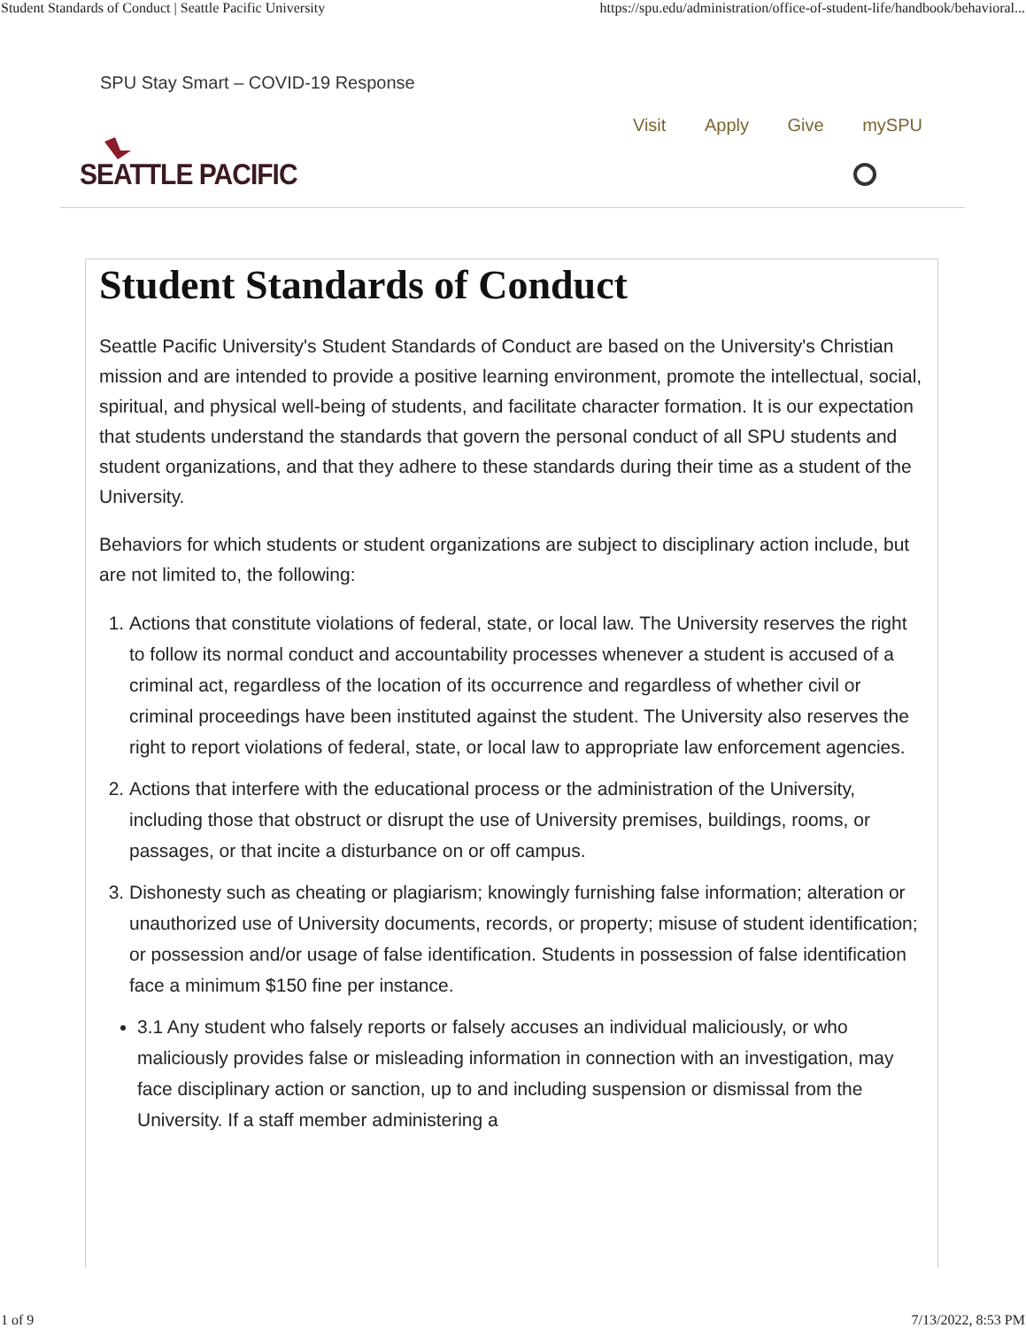Student Standards of Conduct | Seattle Pacific University https://spu.edu/administration/office-of-student-life/handbook/behavioral...
SPU Stay Smart – COVID-19 Response
Visit Apply Give mySPU
SEATTLE PACIFIC
Student Standards of Conduct
Seattle Pacific University's Student Standards of Conduct are based on the University's Christian mission and are intended to provide a positive learning environment, promote the intellectual, social, spiritual, and physical well-being of students, and facilitate character formation. It is our expectation that students understand the standards that govern the personal conduct of all SPU students and student organizations, and that they adhere to these standards during their time as a student of the University.
Behaviors for which students or student organizations are subject to disciplinary action include, but are not limited to, the following:
1. Actions that constitute violations of federal, state, or local law. The University reserves the right to follow its normal conduct and accountability processes whenever a student is accused of a criminal act, regardless of the location of its occurrence and regardless of whether civil or criminal proceedings have been instituted against the student. The University also reserves the right to report violations of federal, state, or local law to appropriate law enforcement agencies.
2. Actions that interfere with the educational process or the administration of the University, including those that obstruct or disrupt the use of University premises, buildings, rooms, or passages, or that incite a disturbance on or off campus.
3. Dishonesty such as cheating or plagiarism; knowingly furnishing false information; alteration or unauthorized use of University documents, records, or property; misuse of student identification; or possession and/or usage of false identification. Students in possession of false identification face a minimum $150 fine per instance.
3.1 Any student who falsely reports or falsely accuses an individual maliciously, or who maliciously provides false or misleading information in connection with an investigation, may face disciplinary action or sanction, up to and including suspension or dismissal from the University. If a staff member administering a
1 of 9 7/13/2022, 8:53 PM